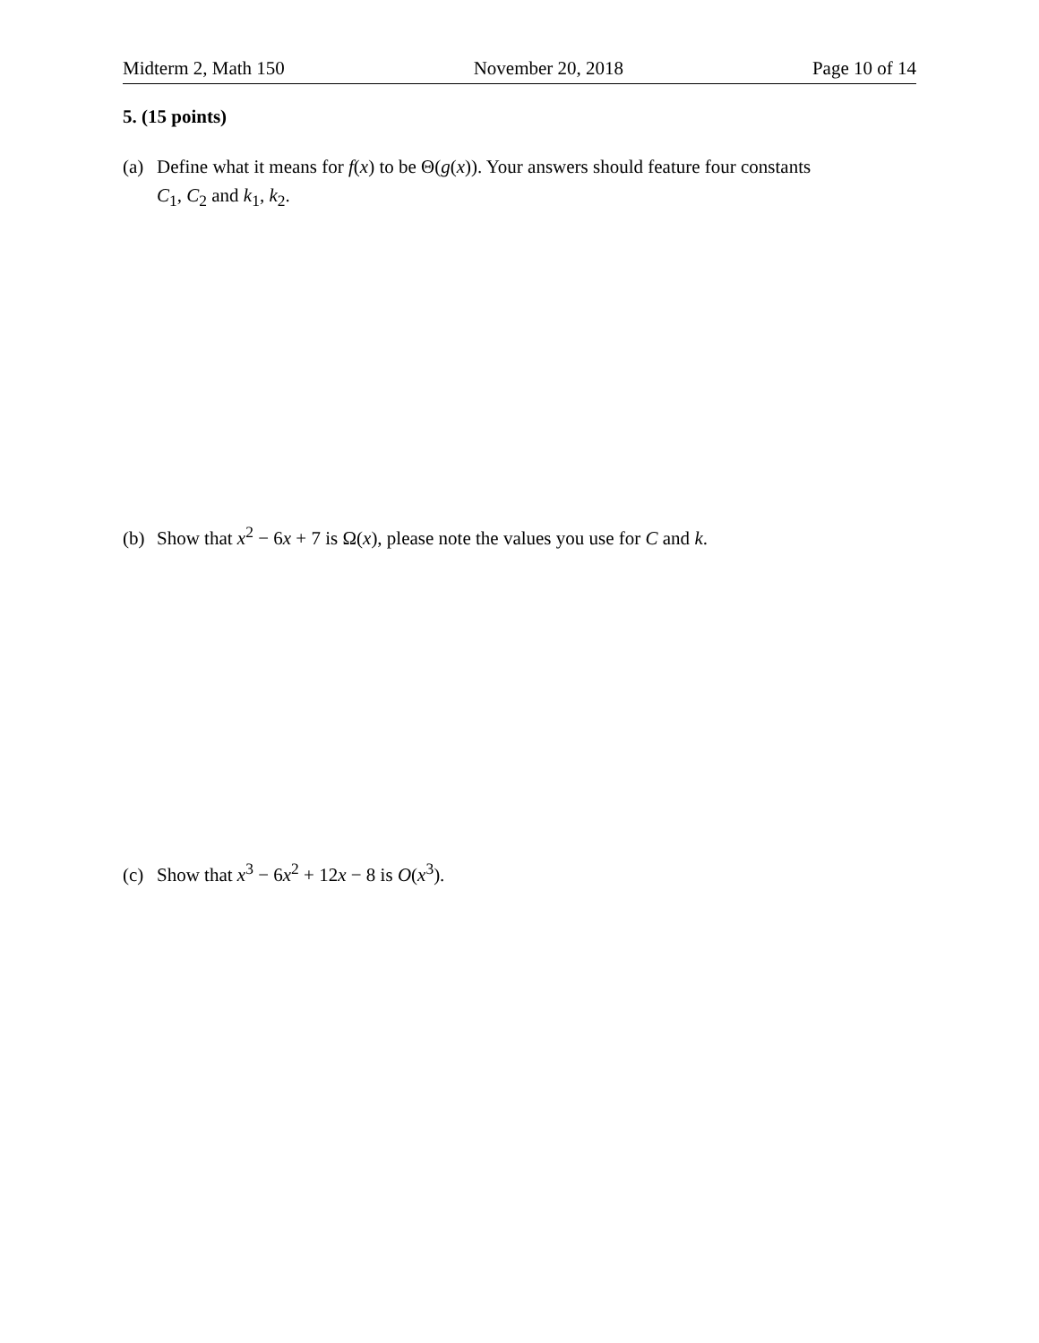Midterm 2, Math 150 November 20, 2018 Page 10 of 14
5. (15 points)
(a) Define what it means for f(x) to be Θ(g(x)). Your answers should feature four constants
C<sub>1</sub>, C<sub>2</sub> and k<sub>1</sub>, k<sub>2</sub>.
(b) Show that x<sup>2</sup> − 6x + 7 is Ω(x), please note the values you use for C and k.
(c) Show that x<sup>3</sup> − 6x<sup>2</sup> + 12x − 8 is O(x<sup>3</sup>).